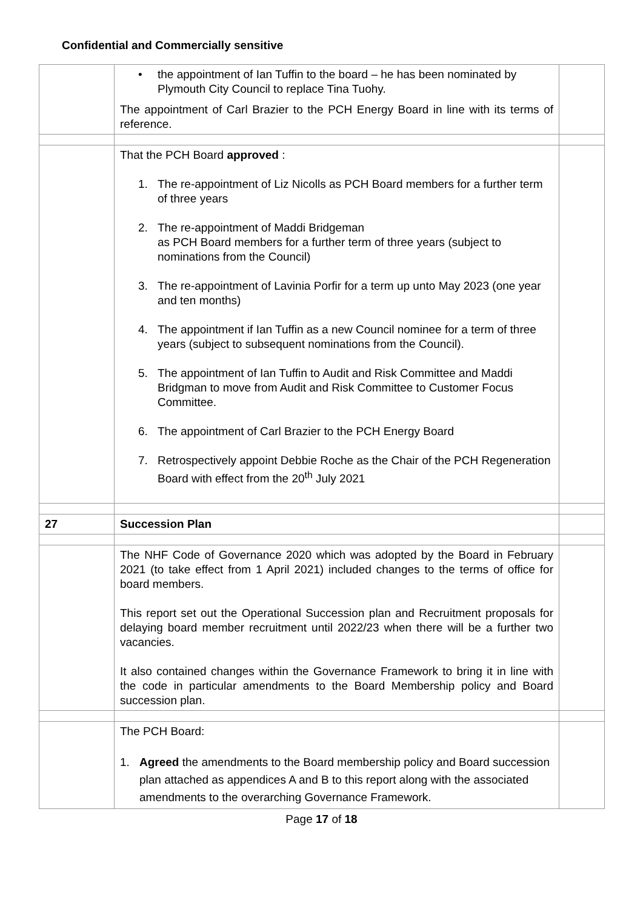Confidential and Commercially sensitive
| | • the appointment of Ian Tuffin to the board – he has been nominated by Plymouth City Council to replace Tina Tuohy. The appointment of Carl Brazier to the PCH Energy Board in line with its terms of reference. | |
| | That the PCH Board approved : 1. The re-appointment of Liz Nicolls as PCH Board members for a further term of three years 2. The re-appointment of Maddi Bridgeman as PCH Board members for a further term of three years (subject to nominations from the Council) 3. The re-appointment of Lavinia Porfir for a term up unto May 2023 (one year and ten months) 4. The appointment if Ian Tuffin as a new Council nominee for a term of three years (subject to subsequent nominations from the Council). 5. The appointment of Ian Tuffin to Audit and Risk Committee and Maddi Bridgman to move from Audit and Risk Committee to Customer Focus Committee. 6. The appointment of Carl Brazier to the PCH Energy Board 7. Retrospectively appoint Debbie Roche as the Chair of the PCH Regeneration Board with effect from the 20<sup>th</sup> July 2021 | |
| 27 | Succession Plan | |
| | The NHF Code of Governance 2020 which was adopted by the Board in February 2021 (to take effect from 1 April 2021) included changes to the terms of office for board members. This report set out the Operational Succession plan and Recruitment proposals for delaying board member recruitment until 2022/23 when there will be a further two vacancies. It also contained changes within the Governance Framework to bring it in line with the code in particular amendments to the Board Membership policy and Board succession plan. | |
| | The PCH Board: 1. Agreed the amendments to the Board membership policy and Board succession plan attached as appendices A and B to this report along with the associated amendments to the overarching Governance Framework. | |
Page 17 of 18